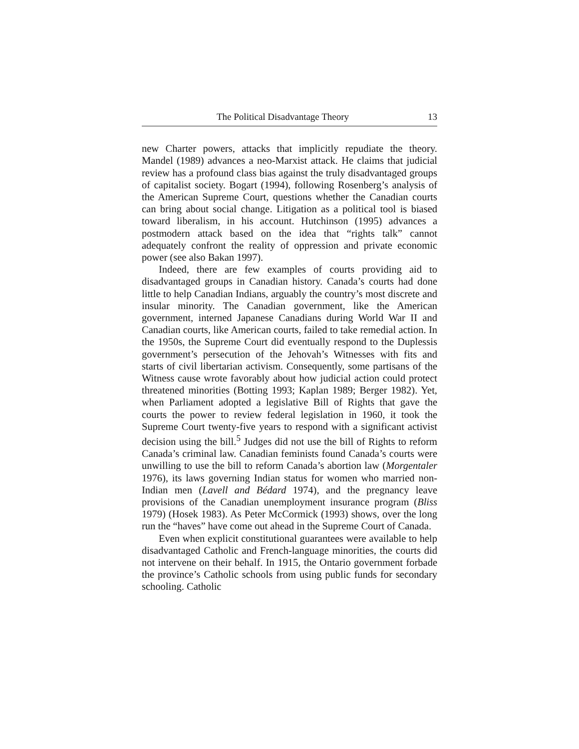The Political Disadvantage Theory 13
new Charter powers, attacks that implicitly repudiate the theory. Mandel (1989) advances a neo-Marxist attack. He claims that judicial review has a profound class bias against the truly disadvantaged groups of capitalist society. Bogart (1994), following Rosenberg’s analysis of the American Supreme Court, questions whether the Canadian courts can bring about social change. Litigation as a political tool is biased toward liberalism, in his account. Hutchinson (1995) advances a postmodern attack based on the idea that “rights talk” cannot adequately confront the reality of oppression and private economic power (see also Bakan 1997).
Indeed, there are few examples of courts providing aid to disadvantaged groups in Canadian history. Canada’s courts had done little to help Canadian Indians, arguably the country’s most discrete and insular minority. The Canadian government, like the American government, interned Japanese Canadians during World War II and Canadian courts, like American courts, failed to take remedial action. In the 1950s, the Supreme Court did eventually respond to the Duplessis government’s persecution of the Jehovah’s Witnesses with fits and starts of civil libertarian activism. Consequently, some partisans of the Witness cause wrote favorably about how judicial action could protect threatened minorities (Botting 1993; Kaplan 1989; Berger 1982). Yet, when Parliament adopted a legislative Bill of Rights that gave the courts the power to review federal legislation in 1960, it took the Supreme Court twenty-five years to respond with a significant activist decision using the bill.<sup>5</sup> Judges did not use the bill of Rights to reform Canada’s criminal law. Canadian feminists found Canada’s courts were unwilling to use the bill to reform Canada’s abortion law (Morgentaler 1976), its laws governing Indian status for women who married non-Indian men (Lavell and Bédard 1974), and the pregnancy leave provisions of the Canadian unemployment insurance program (Bliss 1979) (Hosek 1983). As Peter McCormick (1993) shows, over the long run the “haves” have come out ahead in the Supreme Court of Canada.
Even when explicit constitutional guarantees were available to help disadvantaged Catholic and French-language minorities, the courts did not intervene on their behalf. In 1915, the Ontario government forbade the province’s Catholic schools from using public funds for secondary schooling. Catholic